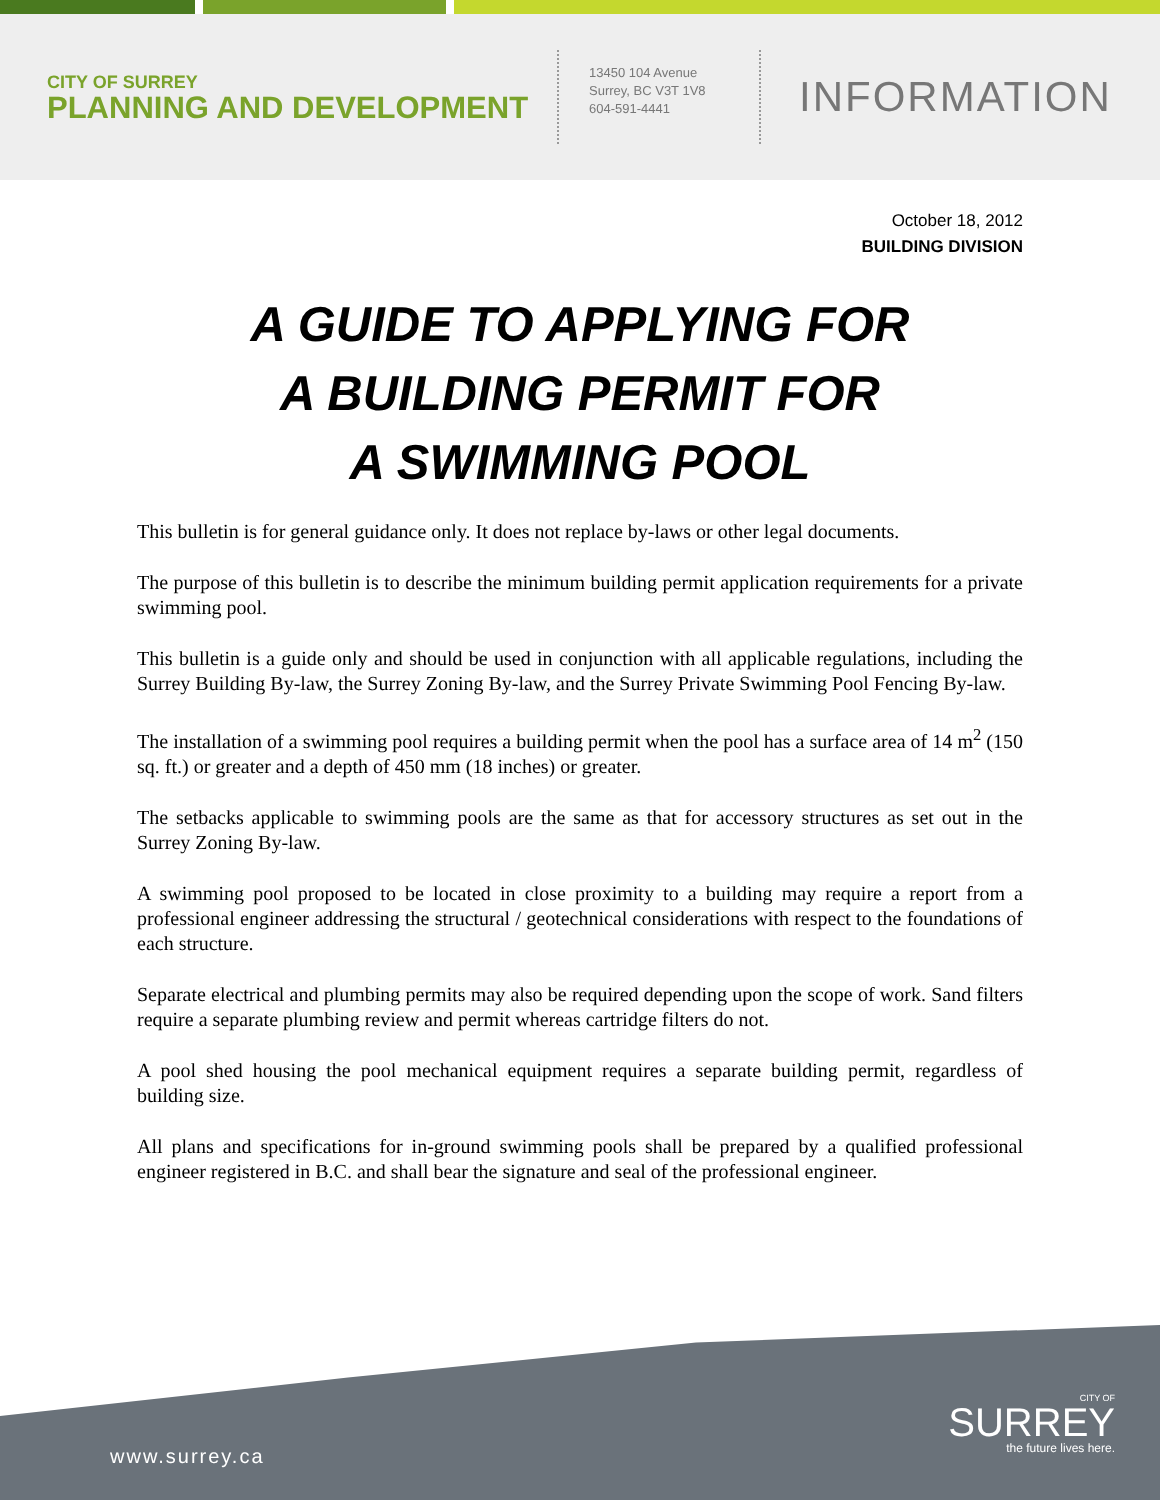CITY OF SURREY
PLANNING AND DEVELOPMENT
13450 104 Avenue
Surrey, BC V3T 1V8
604-591-4441
INFORMATION
October 18, 2012
BUILDING DIVISION
A GUIDE TO APPLYING FOR
A BUILDING PERMIT FOR
A SWIMMING POOL
This bulletin is for general guidance only. It does not replace by-laws or other legal documents.
The purpose of this bulletin is to describe the minimum building permit application requirements for a private swimming pool.
This bulletin is a guide only and should be used in conjunction with all applicable regulations, including the Surrey Building By-law, the Surrey Zoning By-law, and the Surrey Private Swimming Pool Fencing By-law.
The installation of a swimming pool requires a building permit when the pool has a surface area of 14 m<sup>2</sup> (150 sq. ft.) or greater and a depth of 450 mm (18 inches) or greater.
The setbacks applicable to swimming pools are the same as that for accessory structures as set out in the Surrey Zoning By-law.
A swimming pool proposed to be located in close proximity to a building may require a report from a professional engineer addressing the structural / geotechnical considerations with respect to the foundations of each structure.
Separate electrical and plumbing permits may also be required depending upon the scope of work. Sand filters require a separate plumbing review and permit whereas cartridge filters do not.
A pool shed housing the pool mechanical equipment requires a separate building permit, regardless of building size.
All plans and specifications for in-ground swimming pools shall be prepared by a qualified professional engineer registered in B.C. and shall bear the signature and seal of the professional engineer.
www.surrey.ca
CITY OF
SURREY
the future lives here.